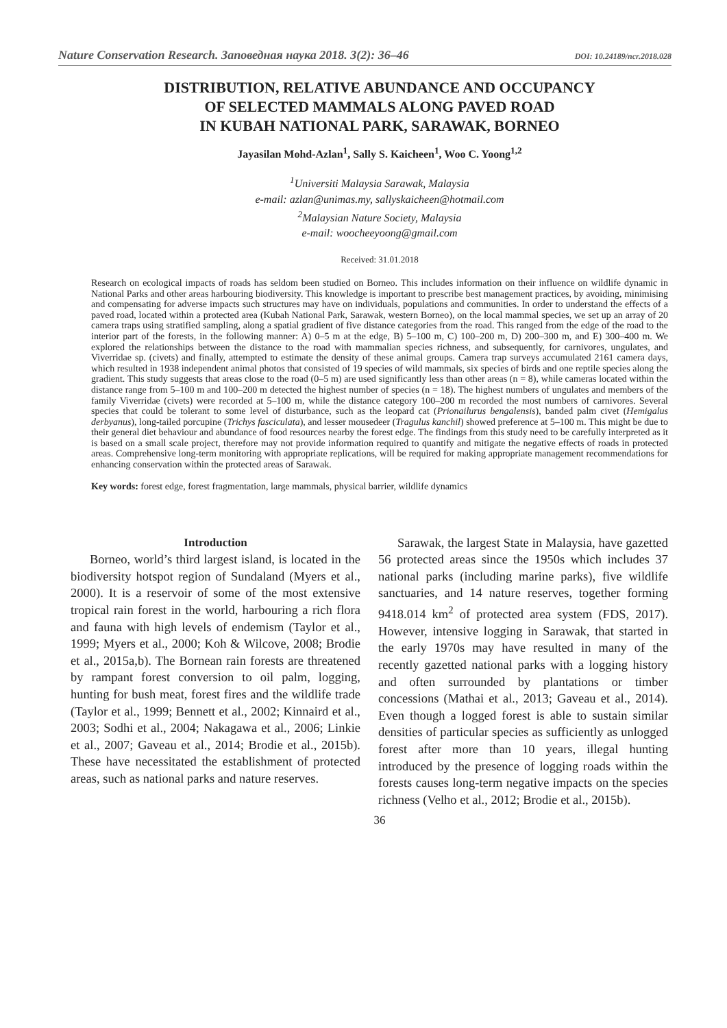Nature Conservation Research. Заповедная наука 2018. 3(2): 36–46 DOI: 10.24189/ncr.2018.028
DISTRIBUTION, RELATIVE ABUNDANCE AND OCCUPANCY
OF SELECTED MAMMALS ALONG PAVED ROAD
IN KUBAH NATIONAL PARK, SARAWAK, BORNEO
Jayasilan Mohd-Azlan<sup>1</sup>, Sally S. Kaicheen<sup>1</sup>, Woo C. Yoong<sup>1,2</sup>
<sup>1</sup> Universiti Malaysia Sarawak, Malaysia
e-mail: azlan@unimas.my, sallyskaicheen@hotmail.com
<sup>2</sup> Malaysian Nature Society, Malaysia
e-mail: woocheeyoong@gmail.com
Received: 31.01.2018
Research on ecological impacts of roads has seldom been studied on Borneo. This includes information on their influence on wildlife dynamic in National Parks and other areas harbouring biodiversity. This knowledge is important to prescribe best management practices, by avoiding, minimising and compensating for adverse impacts such structures may have on individuals, populations and communities. In order to understand the effects of a paved road, located within a protected area (Kubah National Park, Sarawak, western Borneo), on the local mammal species, we set up an array of 20 camera traps using stratified sampling, along a spatial gradient of five distance categories from the road. This ranged from the edge of the road to the interior part of the forests, in the following manner: A) 0–5 m at the edge, B) 5–100 m, C) 100–200 m, D) 200–300 m, and E) 300–400 m. We explored the relationships between the distance to the road with mammalian species richness, and subsequently, for carnivores, ungulates, and Viverridae sp. (civets) and finally, attempted to estimate the density of these animal groups. Camera trap surveys accumulated 2161 camera days, which resulted in 1938 independent animal photos that consisted of 19 species of wild mammals, six species of birds and one reptile species along the gradient. This study suggests that areas close to the road (0–5 m) are used significantly less than other areas (n = 8), while cameras located within the distance range from 5–100 m and 100–200 m detected the highest number of species (n = 18). The highest numbers of ungulates and members of the family Viverridae (civets) were recorded at 5–100 m, while the distance category 100–200 m recorded the most numbers of carnivores. Several species that could be tolerant to some level of disturbance, such as the leopard cat (Prionailurus bengalensis), banded palm civet (Hemigalus derbyanus), long-tailed porcupine (Trichys fasciculata), and lesser mousedeer (Tragulus kanchil) showed preference at 5–100 m. This might be due to their general diet behaviour and abundance of food resources nearby the forest edge. The findings from this study need to be carefully interpreted as it is based on a small scale project, therefore may not provide information required to quantify and mitigate the negative effects of roads in protected areas. Comprehensive long-term monitoring with appropriate replications, will be required for making appropriate management recommendations for enhancing conservation within the protected areas of Sarawak.
Key words: forest edge, forest fragmentation, large mammals, physical barrier, wildlife dynamics
Introduction
Borneo, world’s third largest island, is located in the biodiversity hotspot region of Sundaland (Myers et al., 2000). It is a reservoir of some of the most extensive tropical rain forest in the world, harbouring a rich flora and fauna with high levels of endemism (Taylor et al., 1999; Myers et al., 2000; Koh & Wilcove, 2008; Brodie et al., 2015a,b). The Bornean rain forests are threatened by rampant forest conversion to oil palm, logging, hunting for bush meat, forest fires and the wildlife trade (Taylor et al., 1999; Bennett et al., 2002; Kinnaird et al., 2003; Sodhi et al., 2004; Nakagawa et al., 2006; Linkie et al., 2007; Gaveau et al., 2014; Brodie et al., 2015b). These have necessitated the establishment of protected areas, such as national parks and nature reserves.
Sarawak, the largest State in Malaysia, have gazetted 56 protected areas since the 1950s which includes 37 national parks (including marine parks), five wildlife sanctuaries, and 14 nature reserves, together forming 9418.014 km<sup>2</sup> of protected area system (FDS, 2017). However, intensive logging in Sarawak, that started in the early 1970s may have resulted in many of the recently gazetted national parks with a logging history and often surrounded by plantations or timber concessions (Mathai et al., 2013; Gaveau et al., 2014). Even though a logged forest is able to sustain similar densities of particular species as sufficiently as unlogged forest after more than 10 years, illegal hunting introduced by the presence of logging roads within the forests causes long-term negative impacts on the species richness (Velho et al., 2012; Brodie et al., 2015b).
36